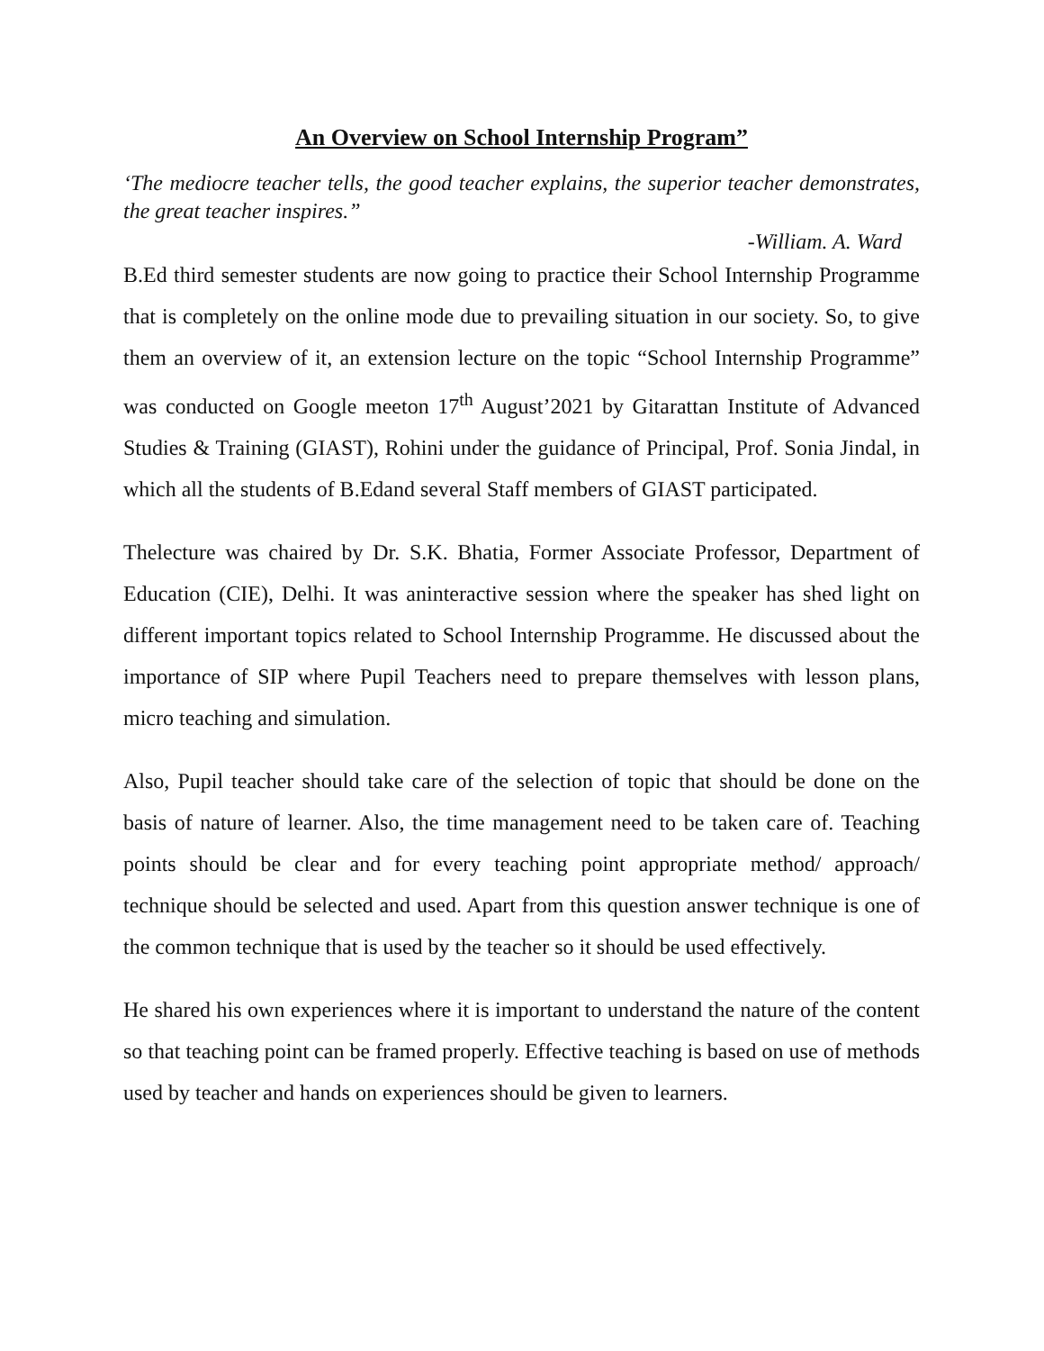An Overview on School Internship Program”
‘The mediocre teacher tells, the good teacher explains, the superior teacher demonstrates, the great teacher inspires.”
-William. A. Ward
B.Ed third semester students are now going to practice their School Internship Programme that is completely on the online mode due to prevailing situation in our society. So, to give them an overview of it, an extension lecture on the topic “School Internship Programme” was conducted on Google meeton 17<sup>th</sup> August’2021 by Gitarattan Institute of Advanced Studies & Training (GIAST), Rohini under the guidance of Principal, Prof. Sonia Jindal, in which all the students of B.Edand several Staff members of GIAST participated.
Thelecture was chaired by Dr. S.K. Bhatia, Former Associate Professor, Department of Education (CIE), Delhi. It was aninteractive session where the speaker has shed light on different important topics related to School Internship Programme. He discussed about the importance of SIP where Pupil Teachers need to prepare themselves with lesson plans, micro teaching and simulation.
Also, Pupil teacher should take care of the selection of topic that should be done on the basis of nature of learner. Also, the time management need to be taken care of. Teaching points should be clear and for every teaching point appropriate method/ approach/ technique should be selected and used. Apart from this question answer technique is one of the common technique that is used by the teacher so it should be used effectively.
He shared his own experiences where it is important to understand the nature of the content so that teaching point can be framed properly. Effective teaching is based on use of methods used by teacher and hands on experiences should be given to learners.